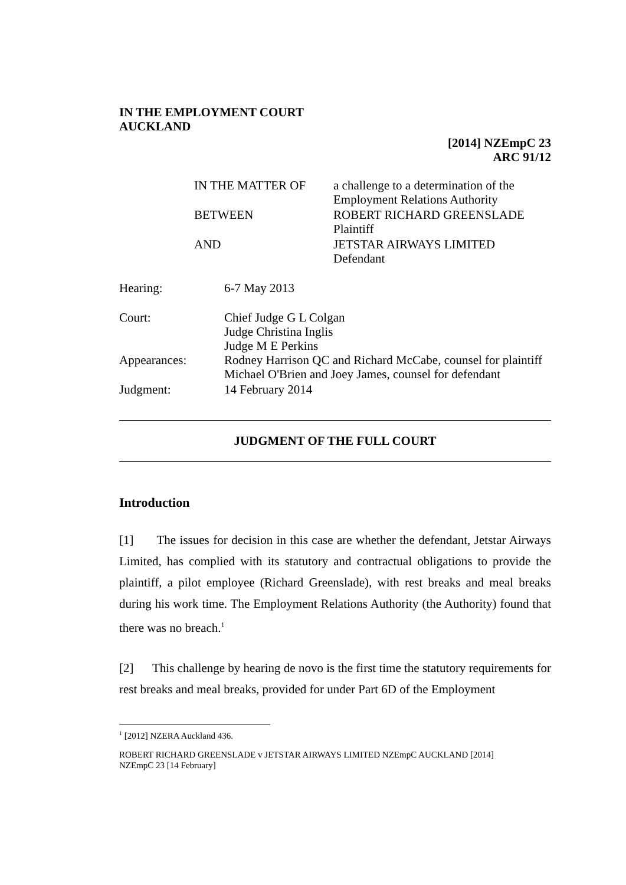IN THE EMPLOYMENT COURT
AUCKLAND
[2014] NZEmpC 23
ARC 91/12
| IN THE MATTER OF | a challenge to a determination of the Employment Relations Authority |
| BETWEEN | ROBERT RICHARD GREENSLADE Plaintiff |
| AND | JETSTAR AIRWAYS LIMITED Defendant |
| Hearing: | 6-7 May 2013 |
| Court: | Chief Judge G L Colgan Judge Christina Inglis Judge M E Perkins |
| Appearances: | Rodney Harrison QC and Richard McCabe, counsel for plaintiff Michael O'Brien and Joey James, counsel for defendant |
| Judgment: | 14 February 2014 |
JUDGMENT OF THE FULL COURT
Introduction
[1] The issues for decision in this case are whether the defendant, Jetstar Airways Limited, has complied with its statutory and contractual obligations to provide the plaintiff, a pilot employee (Richard Greenslade), with rest breaks and meal breaks during his work time. The Employment Relations Authority (the Authority) found that there was no breach.<sup>1</sup>
[2] This challenge by hearing de novo is the first time the statutory requirements for rest breaks and meal breaks, provided for under Part 6D of the Employment
<sup>1</sup> [2012] NZERA Auckland 436.
ROBERT RICHARD GREENSLADE v JETSTAR AIRWAYS LIMITED NZEmpC AUCKLAND [2014]
NZEmpC 23 [14 February]